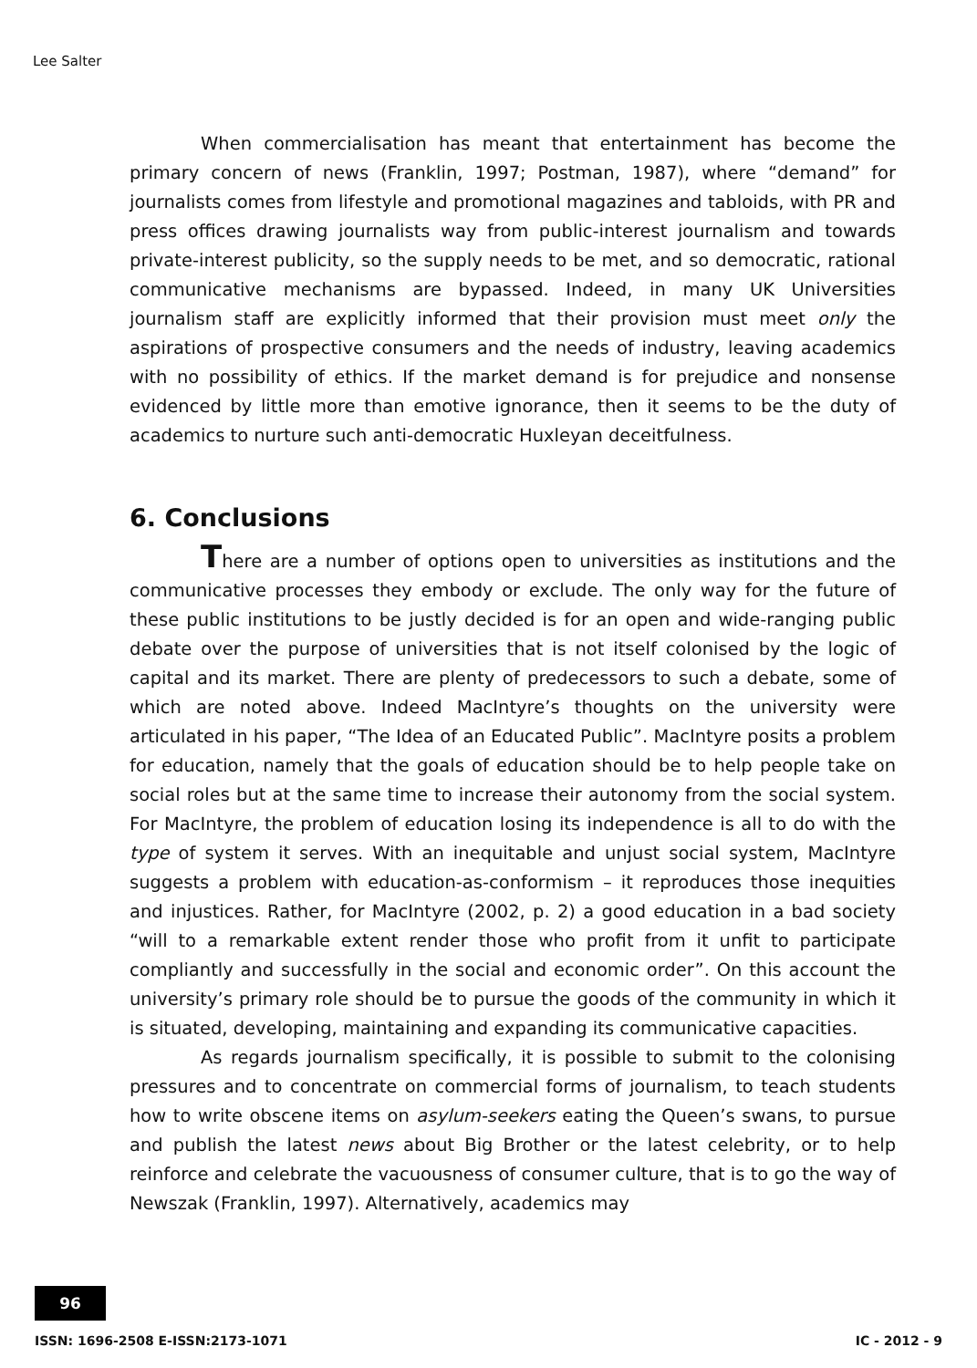Lee Salter
When commercialisation has meant that entertainment has become the primary concern of news (Franklin, 1997; Postman, 1987), where “demand” for journalists comes from lifestyle and promotional magazines and tabloids, with PR and press offices drawing journalists way from public-interest journalism and towards private-interest publicity, so the supply needs to be met, and so democratic, rational communicative mechanisms are bypassed. Indeed, in many UK Universities journalism staff are explicitly informed that their provision must meet only the aspirations of prospective consumers and the needs of industry, leaving academics with no possibility of ethics. If the market demand is for prejudice and nonsense evidenced by little more than emotive ignorance, then it seems to be the duty of academics to nurture such anti-democratic Huxleyan deceitfulness.
6. Conclusions
There are a number of options open to universities as institutions and the communicative processes they embody or exclude. The only way for the future of these public institutions to be justly decided is for an open and wide-ranging public debate over the purpose of universities that is not itself colonised by the logic of capital and its market. There are plenty of predecessors to such a debate, some of which are noted above. Indeed MacIntyre’s thoughts on the university were articulated in his paper, “The Idea of an Educated Public”. MacIntyre posits a problem for education, namely that the goals of education should be to help people take on social roles but at the same time to increase their autonomy from the social system. For MacIntyre, the problem of education losing its independence is all to do with the type of system it serves. With an inequitable and unjust social system, MacIntyre suggests a problem with education-as-conformism – it reproduces those inequities and injustices. Rather, for MacIntyre (2002, p. 2) a good education in a bad society “will to a remarkable extent render those who profit from it unfit to participate compliantly and successfully in the social and economic order”. On this account the university’s primary role should be to pursue the goods of the community in which it is situated, developing, maintaining and expanding its communicative capacities.
As regards journalism specifically, it is possible to submit to the colonising pressures and to concentrate on commercial forms of journalism, to teach students how to write obscene items on asylum-seekers eating the Queen’s swans, to pursue and publish the latest news about Big Brother or the latest celebrity, or to help reinforce and celebrate the vacuousness of consumer culture, that is to go the way of Newszak (Franklin, 1997). Alternatively, academics may
96
ISSN: 1696-2508 E-ISSN:2173-1071 IC - 2012 - 9